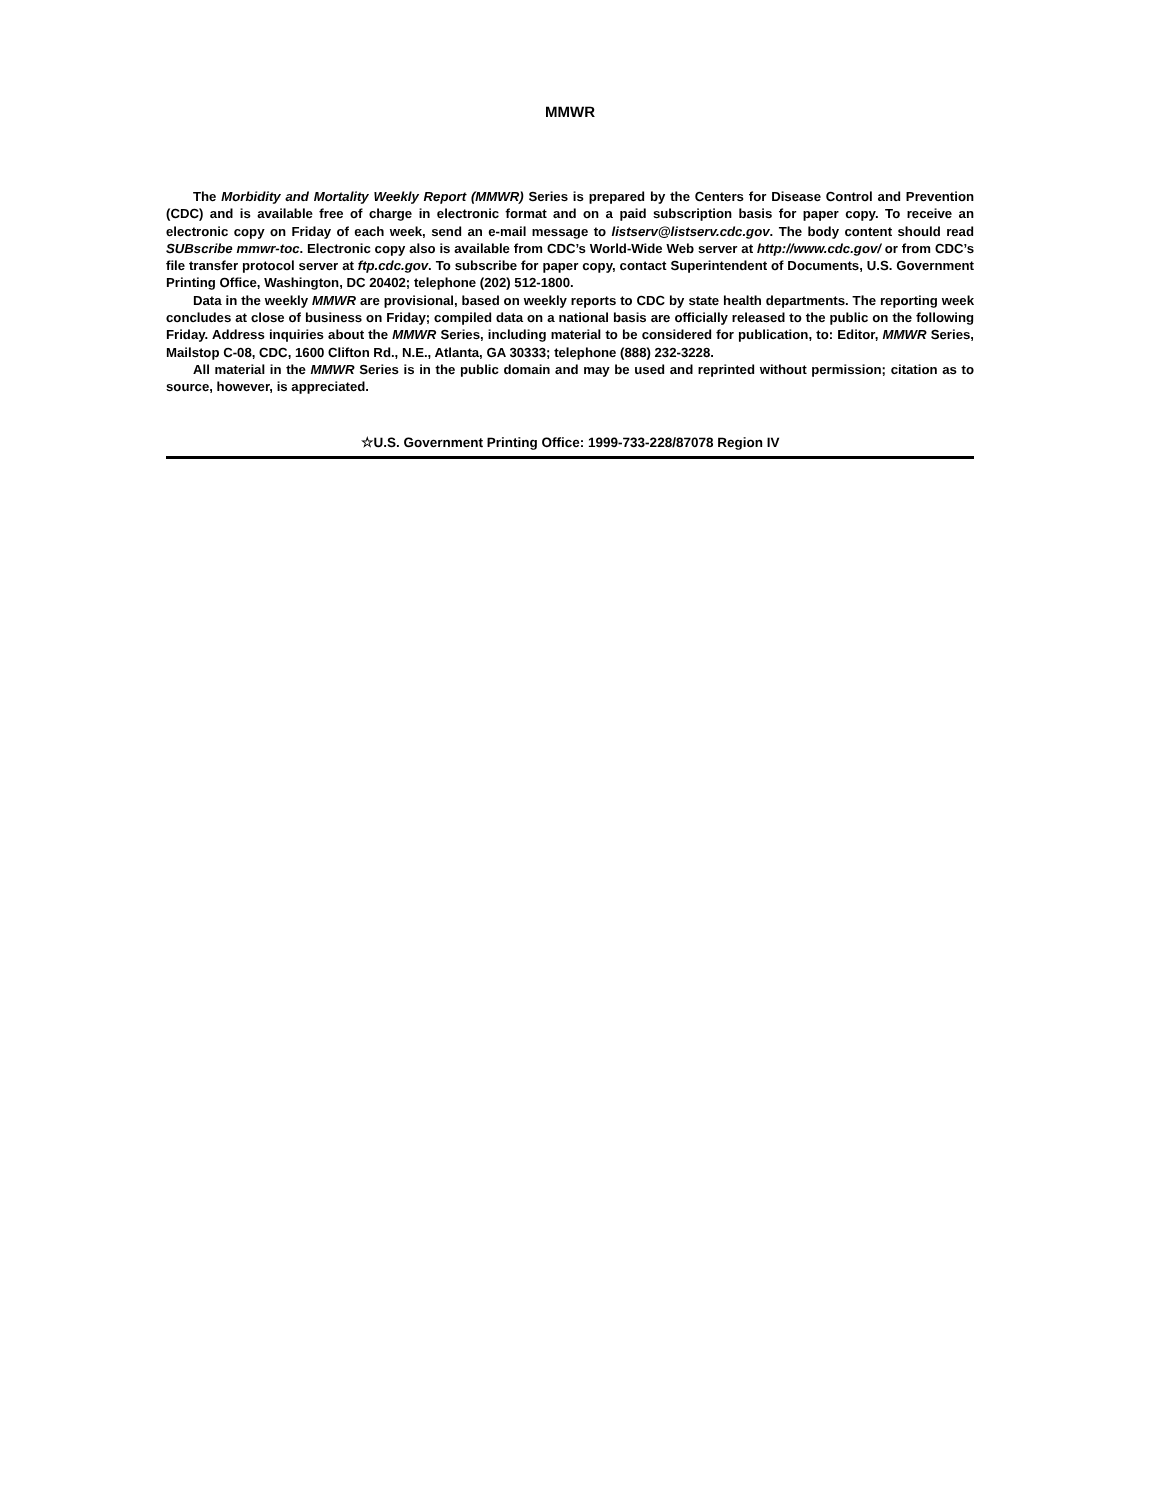MMWR
The Morbidity and Mortality Weekly Report (MMWR) Series is prepared by the Centers for Disease Control and Prevention (CDC) and is available free of charge in electronic format and on a paid subscription basis for paper copy. To receive an electronic copy on Friday of each week, send an e-mail message to listserv@listserv.cdc.gov. The body content should read SUBscribe mmwr-toc. Electronic copy also is available from CDC’s World-Wide Web server at http://www.cdc.gov/ or from CDC’s file transfer protocol server at ftp.cdc.gov. To subscribe for paper copy, contact Superintendent of Documents, U.S. Government Printing Office, Washington, DC 20402; telephone (202) 512-1800.
Data in the weekly MMWR are provisional, based on weekly reports to CDC by state health departments. The reporting week concludes at close of business on Friday; compiled data on a national basis are officially released to the public on the following Friday. Address inquiries about the MMWR Series, including material to be considered for publication, to: Editor, MMWR Series, Mailstop C-08, CDC, 1600 Clifton Rd., N.E., Atlanta, GA 30333; telephone (888) 232-3228.
All material in the MMWR Series is in the public domain and may be used and reprinted without permission; citation as to source, however, is appreciated.
☆U.S. Government Printing Office: 1999-733-228/87078 Region IV